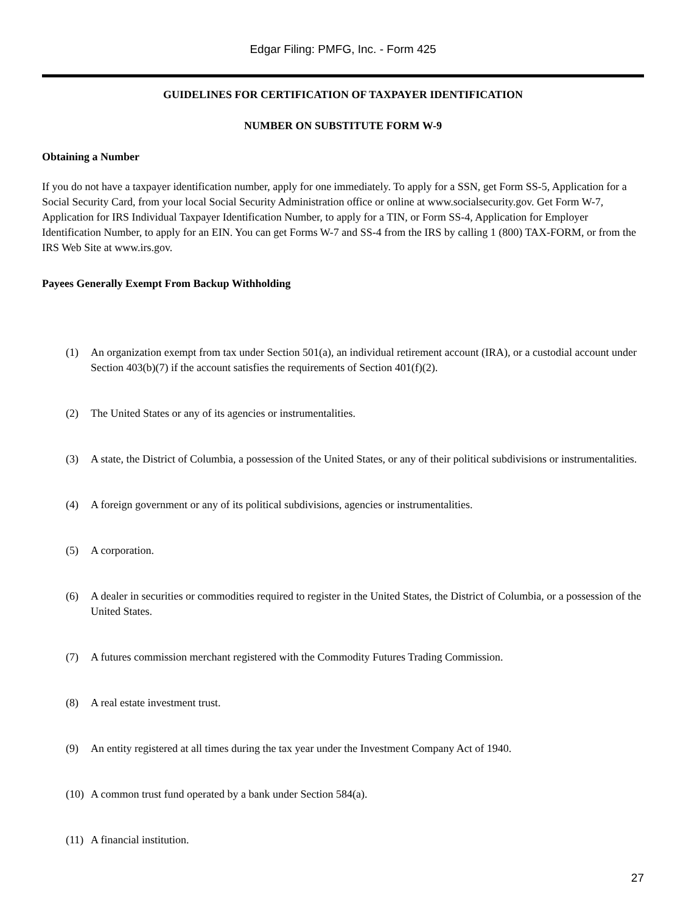Edgar Filing: PMFG, Inc. - Form 425
GUIDELINES FOR CERTIFICATION OF TAXPAYER IDENTIFICATION
NUMBER ON SUBSTITUTE FORM W-9
Obtaining a Number
If you do not have a taxpayer identification number, apply for one immediately. To apply for a SSN, get Form SS-5, Application for a Social Security Card, from your local Social Security Administration office or online at www.socialsecurity.gov. Get Form W-7, Application for IRS Individual Taxpayer Identification Number, to apply for a TIN, or Form SS-4, Application for Employer Identification Number, to apply for an EIN. You can get Forms W-7 and SS-4 from the IRS by calling 1 (800) TAX-FORM, or from the IRS Web Site at www.irs.gov.
Payees Generally Exempt From Backup Withholding
(1) An organization exempt from tax under Section 501(a), an individual retirement account (IRA), or a custodial account under Section 403(b)(7) if the account satisfies the requirements of Section 401(f)(2).
(2) The United States or any of its agencies or instrumentalities.
(3) A state, the District of Columbia, a possession of the United States, or any of their political subdivisions or instrumentalities.
(4) A foreign government or any of its political subdivisions, agencies or instrumentalities.
(5) A corporation.
(6) A dealer in securities or commodities required to register in the United States, the District of Columbia, or a possession of the United States.
(7) A futures commission merchant registered with the Commodity Futures Trading Commission.
(8) A real estate investment trust.
(9) An entity registered at all times during the tax year under the Investment Company Act of 1940.
(10) A common trust fund operated by a bank under Section 584(a).
(11) A financial institution.
27